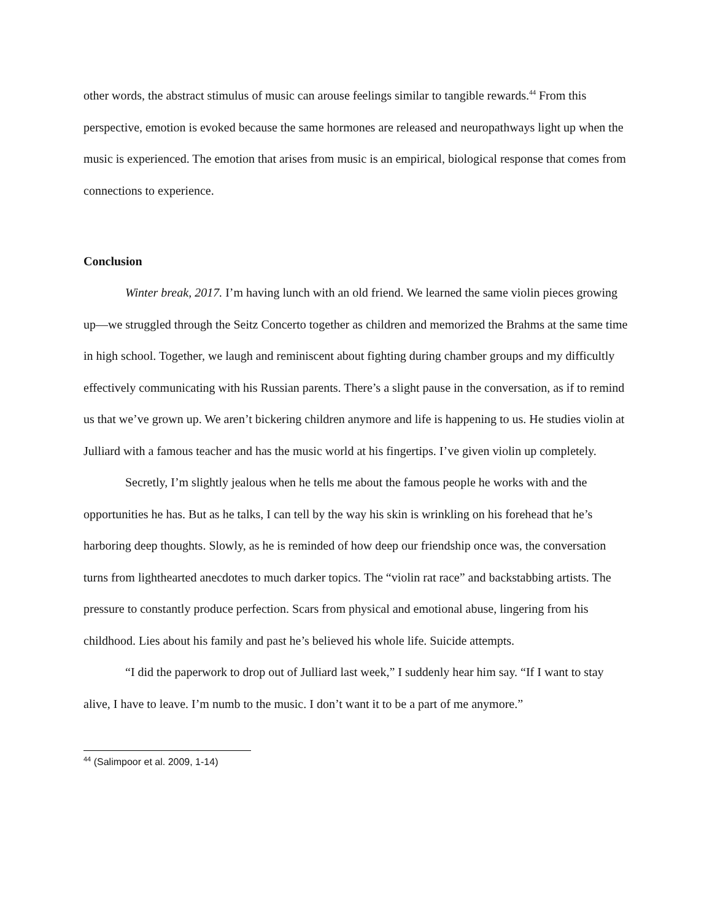other words, the abstract stimulus of music can arouse feelings similar to tangible rewards.<sup>44</sup> From this perspective, emotion is evoked because the same hormones are released and neuropathways light up when the music is experienced. The emotion that arises from music is an empirical, biological response that comes from connections to experience.
Conclusion
Winter break, 2017. I’m having lunch with an old friend. We learned the same violin pieces growing up—we struggled through the Seitz Concerto together as children and memorized the Brahms at the same time in high school. Together, we laugh and reminiscent about fighting during chamber groups and my difficultly effectively communicating with his Russian parents. There’s a slight pause in the conversation, as if to remind us that we’ve grown up. We aren’t bickering children anymore and life is happening to us. He studies violin at Julliard with a famous teacher and has the music world at his fingertips. I’ve given violin up completely.
Secretly, I’m slightly jealous when he tells me about the famous people he works with and the opportunities he has. But as he talks, I can tell by the way his skin is wrinkling on his forehead that he’s harboring deep thoughts. Slowly, as he is reminded of how deep our friendship once was, the conversation turns from lighthearted anecdotes to much darker topics. The “violin rat race” and backstabbing artists. The pressure to constantly produce perfection. Scars from physical and emotional abuse, lingering from his childhood. Lies about his family and past he’s believed his whole life. Suicide attempts.
“I did the paperwork to drop out of Julliard last week,” I suddenly hear him say. “If I want to stay alive, I have to leave. I’m numb to the music. I don’t want it to be a part of me anymore.”
<sup>44</sup> (Salimpoor et al. 2009, 1-14)